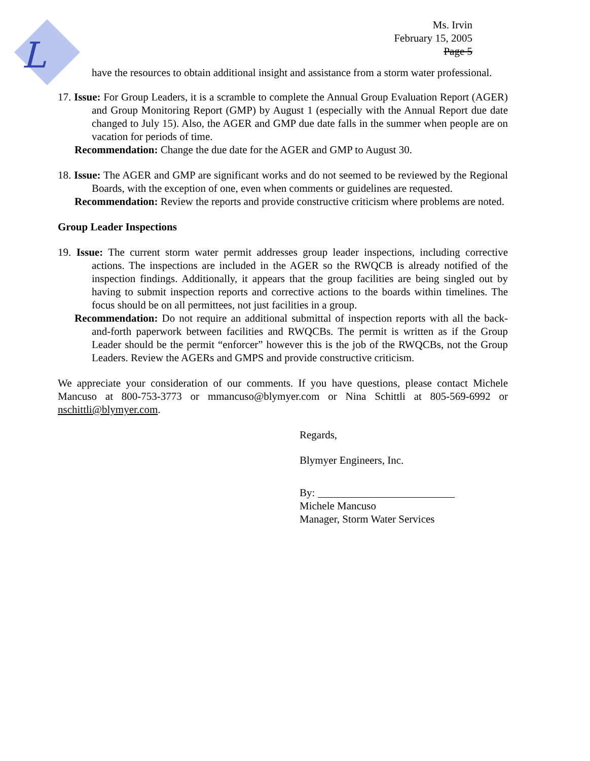L
Ms. Irvin
February 15, 2005
Page 5
have the resources to obtain additional insight and assistance from a storm water professional.
17. Issue: For Group Leaders, it is a scramble to complete the Annual Group Evaluation Report (AGER) and Group Monitoring Report (GMP) by August 1 (especially with the Annual Report due date changed to July 15). Also, the AGER and GMP due date falls in the summer when people are on vacation for periods of time.
Recommendation: Change the due date for the AGER and GMP to August 30.
18. Issue: The AGER and GMP are significant works and do not seemed to be reviewed by the Regional Boards, with the exception of one, even when comments or guidelines are requested.
Recommendation: Review the reports and provide constructive criticism where problems are noted.
Group Leader Inspections
19. Issue: The current storm water permit addresses group leader inspections, including corrective actions. The inspections are included in the AGER so the RWQCB is already notified of the inspection findings. Additionally, it appears that the group facilities are being singled out by having to submit inspection reports and corrective actions to the boards within timelines. The focus should be on all permittees, not just facilities in a group.
Recommendation: Do not require an additional submittal of inspection reports with all the back-and-forth paperwork between facilities and RWQCBs. The permit is written as if the Group Leader should be the permit “enforcer” however this is the job of the RWQCBs, not the Group Leaders. Review the AGERs and GMPS and provide constructive criticism.
We appreciate your consideration of our comments. If you have questions, please contact Michele Mancuso at 800-753-3773 or mmancuso@blymyer.com or Nina Schittli at 805-569-6992 or nschittli@blymyer.com.
Regards,
Blymyer Engineers, Inc.
By:
Michele Mancuso
Manager, Storm Water Services